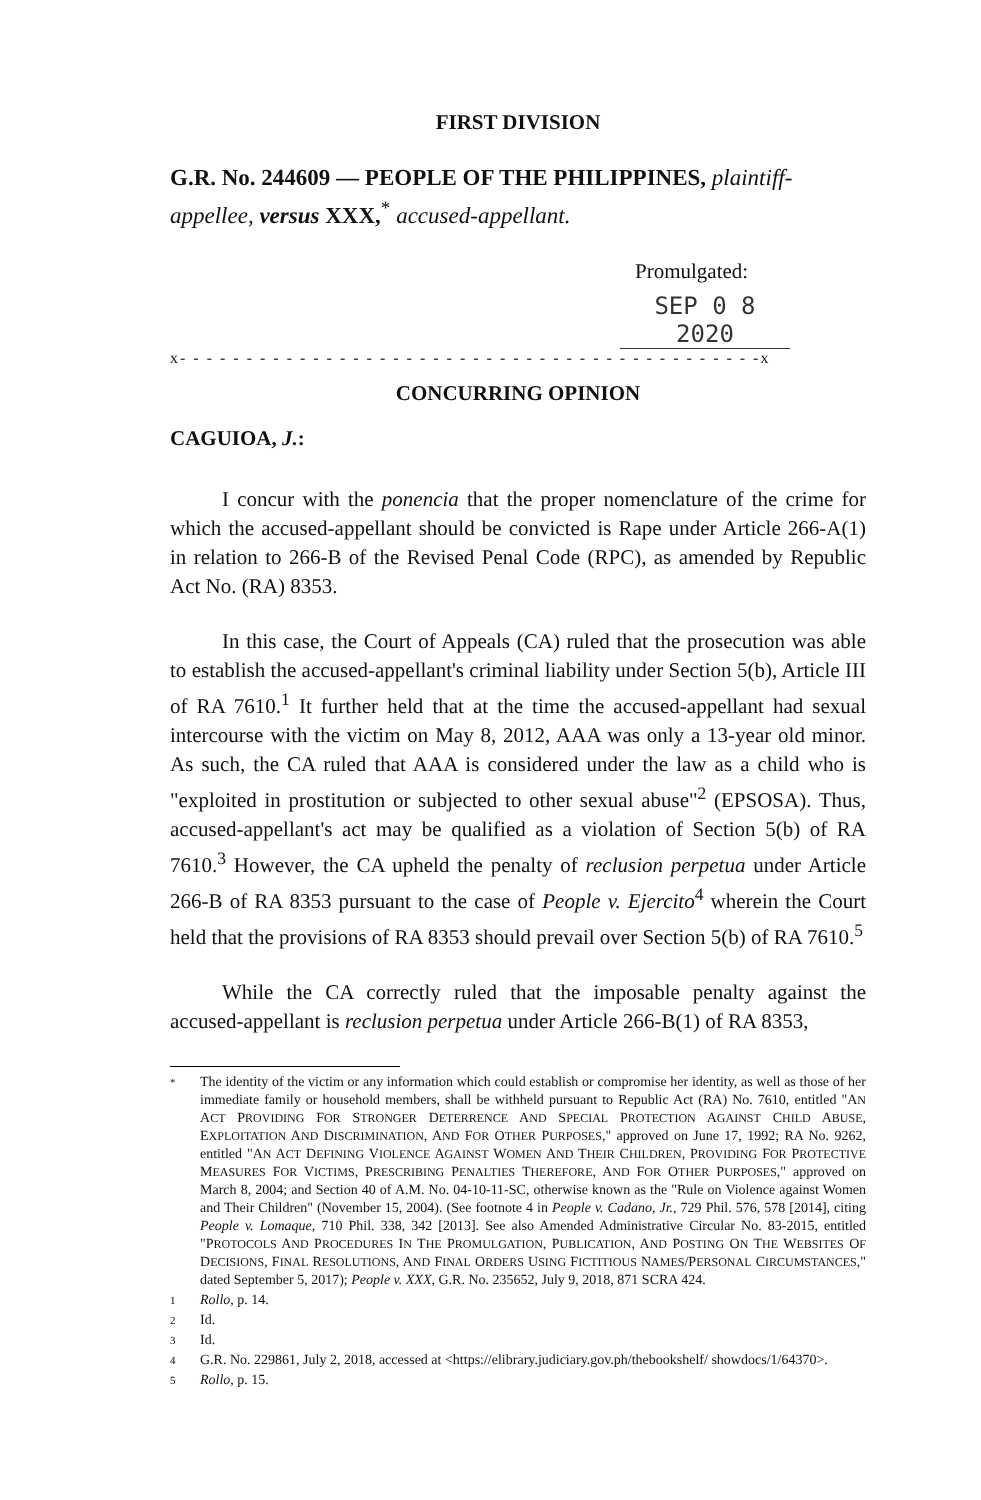FIRST DIVISION
G.R. No. 244609 — PEOPLE OF THE PHILIPPINES, plaintiff-appellee, versus XXX,<sup>*</sup> accused-appellant.
Promulgated:
SEP 0 8 2020
x- - - - - - - - - - - - - - - - - - - - - - - - - - - - - - - - - - - - - - - - - - - -x
CONCURRING OPINION
CAGUIOA, J.:
I concur with the ponencia that the proper nomenclature of the crime for which the accused-appellant should be convicted is Rape under Article 266-A(1) in relation to 266-B of the Revised Penal Code (RPC), as amended by Republic Act No. (RA) 8353.
In this case, the Court of Appeals (CA) ruled that the prosecution was able to establish the accused-appellant's criminal liability under Section 5(b), Article III of RA 7610.<sup>1</sup> It further held that at the time the accused-appellant had sexual intercourse with the victim on May 8, 2012, AAA was only a 13-year old minor. As such, the CA ruled that AAA is considered under the law as a child who is "exploited in prostitution or subjected to other sexual abuse"<sup>2</sup> (EPSOSA). Thus, accused-appellant's act may be qualified as a violation of Section 5(b) of RA 7610.<sup>3</sup> However, the CA upheld the penalty of reclusion perpetua under Article 266-B of RA 8353 pursuant to the case of People v. Ejercito<sup>4</sup> wherein the Court held that the provisions of RA 8353 should prevail over Section 5(b) of RA 7610.<sup>5</sup>
While the CA correctly ruled that the imposable penalty against the accused-appellant is reclusion perpetua under Article 266-B(1) of RA 8353,
* The identity of the victim or any information which could establish or compromise her identity, as well as those of her immediate family or household members, shall be withheld pursuant to Republic Act (RA) No. 7610, entitled "AN ACT PROVIDING FOR STRONGER DETERRENCE AND SPECIAL PROTECTION AGAINST CHILD ABUSE, EXPLOITATION AND DISCRIMINATION, AND FOR OTHER PURPOSES," approved on June 17, 1992; RA No. 9262, entitled "AN ACT DEFINING VIOLENCE AGAINST WOMEN AND THEIR CHILDREN, PROVIDING FOR PROTECTIVE MEASURES FOR VICTIMS, PRESCRIBING PENALTIES THEREFORE, AND FOR OTHER PURPOSES," approved on March 8, 2004; and Section 40 of A.M. No. 04-10-11-SC, otherwise known as the "Rule on Violence against Women and Their Children" (November 15, 2004). (See footnote 4 in People v. Cadano, Jr., 729 Phil. 576, 578 [2014], citing People v. Lomaque, 710 Phil. 338, 342 [2013]. See also Amended Administrative Circular No. 83-2015, entitled "PROTOCOLS AND PROCEDURES IN THE PROMULGATION, PUBLICATION, AND POSTING ON THE WEBSITES OF DECISIONS, FINAL RESOLUTIONS, AND FINAL ORDERS USING FICTITIOUS NAMES/PERSONAL CIRCUMSTANCES," dated September 5, 2017); People v. XXX, G.R. No. 235652, July 9, 2018, 871 SCRA 424.
1 Rollo, p. 14.
2 Id.
3 Id.
4 G.R. No. 229861, July 2, 2018, accessed at <https://elibrary.judiciary.gov.ph/thebookshelf/ showdocs/1/64370>.
5 Rollo, p. 15.